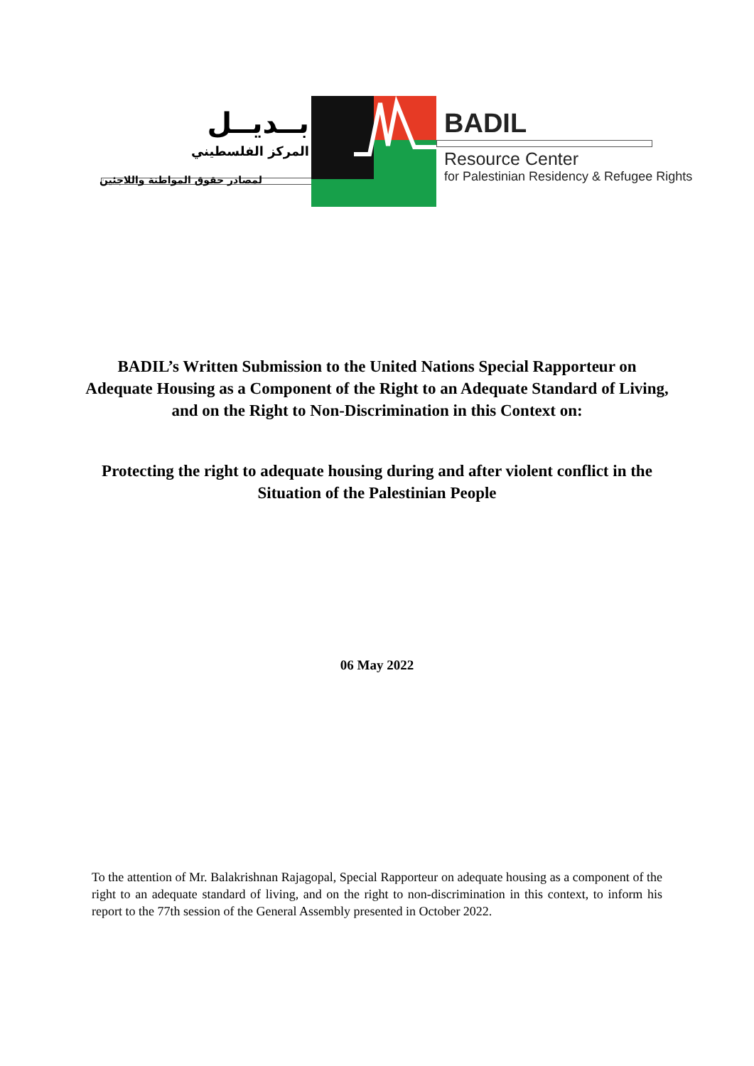بــديــل
المركز الفلسطيني
لمصادر حقوق المواطنة واللاجئين
BADIL
Resource Center
for Palestinian Residency & Refugee Rights
BADIL’s Written Submission to the United Nations Special Rapporteur on Adequate Housing as a Component of the Right to an Adequate Standard of Living, and on the Right to Non-Discrimination in this Context on:
Protecting the right to adequate housing during and after violent conflict in the Situation of the Palestinian People
06 May 2022
To the attention of Mr. Balakrishnan Rajagopal, Special Rapporteur on adequate housing as a component of the right to an adequate standard of living, and on the right to non-discrimination in this context, to inform his report to the 77th session of the General Assembly presented in October 2022.